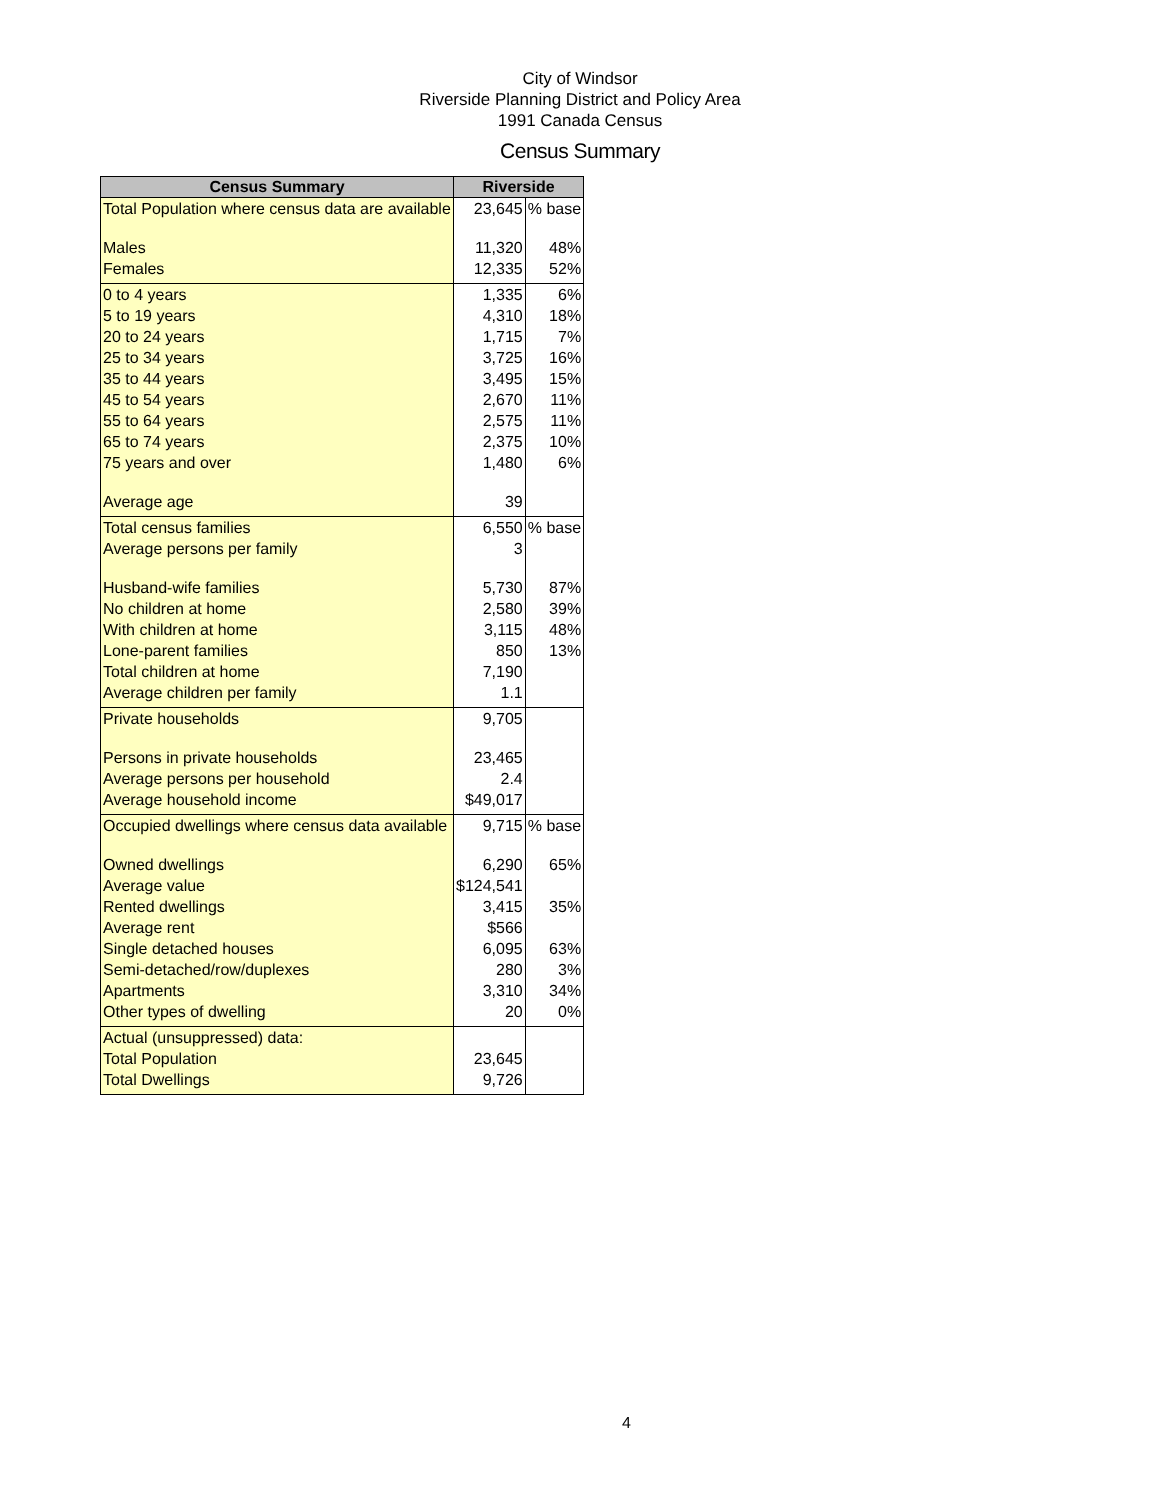City of Windsor
Riverside Planning District and Policy Area
1991 Canada Census
Census Summary
| Census Summary | Riverside | |
| --- | --- | --- |
| Total Population where census data are available | 23,645 | % base |
| Males | 11,320 | 48% |
| Females | 12,335 | 52% |
| 0 to 4 years | 1,335 | 6% |
| 5 to 19 years | 4,310 | 18% |
| 20 to 24 years | 1,715 | 7% |
| 25 to 34 years | 3,725 | 16% |
| 35 to 44 years | 3,495 | 15% |
| 45 to 54 years | 2,670 | 11% |
| 55 to 64 years | 2,575 | 11% |
| 65 to 74 years | 2,375 | 10% |
| 75 years and over | 1,480 | 6% |
| Average age | 39 | |
| Total census families | 6,550 | % base |
| Average persons per family | 3 | |
| Husband-wife families | 5,730 | 87% |
| No children at home | 2,580 | 39% |
| With children at home | 3,115 | 48% |
| Lone-parent families | 850 | 13% |
| Total children at home | 7,190 | |
| Average children per family | 1.1 | |
| Private households | 9,705 | |
| Persons in private households | 23,465 | |
| Average persons per household | 2.4 | |
| Average household income | $49,017 | |
| Occupied dwellings where census data available | 9,715 | % base |
| Owned dwellings | 6,290 | 65% |
| Average value | $124,541 | |
| Rented dwellings | 3,415 | 35% |
| Average rent | $566 | |
| Single detached houses | 6,095 | 63% |
| Semi-detached/row/duplexes | 280 | 3% |
| Apartments | 3,310 | 34% |
| Other types of dwelling | 20 | 0% |
| Actual (unsuppressed) data: | | |
| Total Population | 23,645 | |
| Total Dwellings | 9,726 | |
4